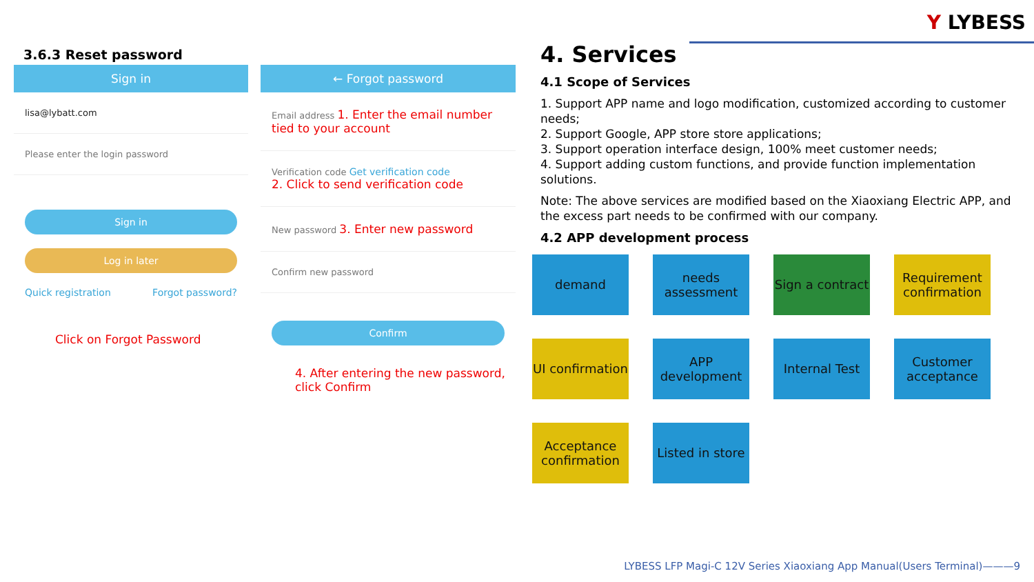Y LYBESS
3.6.3 Reset password
Sign in
lisa@lybatt.com
Please enter the login password
Sign in
Log in later
Quick registration Forgot password?
Click on Forgot Password
← Forgot password
Email address 1. Enter the email number tied to your account
Verification code Get verification code
2. Click to send verification code
New password 3. Enter new password
Confirm new password
Confirm
4. After entering the new password, click Confirm
4. Services
4.1 Scope of Services
1. Support APP name and logo modification, customized according to customer needs;
2. Support Google, APP store store applications;
3. Support operation interface design, 100% meet customer needs;
4. Support adding custom functions, and provide function implementation solutions.
Note: The above services are modified based on the Xiaoxiang Electric APP, and the excess part needs to be confirmed with our company.
4.2 APP development process
demand
needs assessment
Sign a contract
Requirement confirmation
UI confirmation
APP development
Internal Test
Customer acceptance
Acceptance confirmation
Listed in store
LYBESS LFP Magi-C 12V Series Xiaoxiang App Manual(Users Terminal)———9